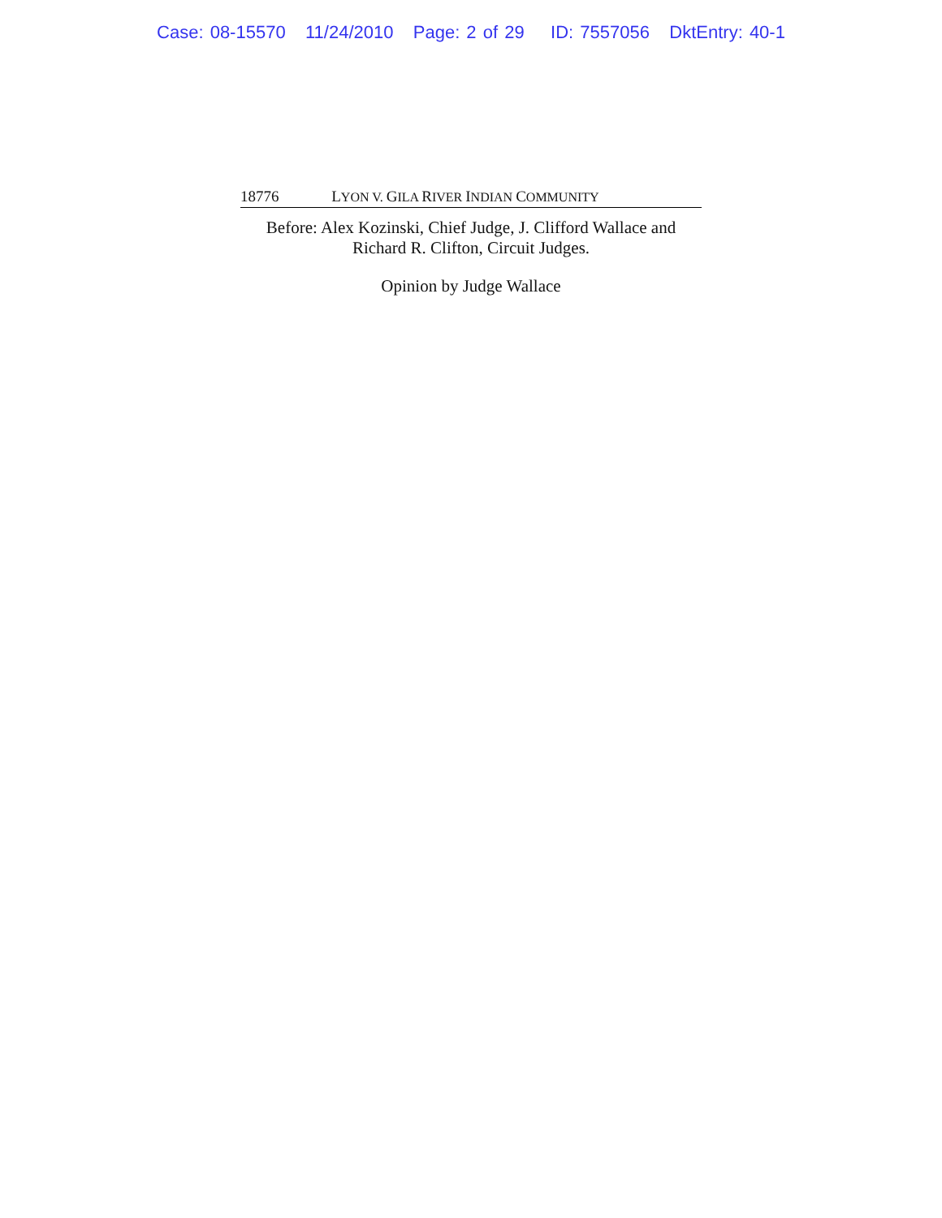Case: 08-15570 11/24/2010 Page: 2 of 29 ID: 7557056 DktEntry: 40-1
18776 LYON V. GILA RIVER INDIAN COMMUNITY
Before: Alex Kozinski, Chief Judge, J. Clifford Wallace and
Richard R. Clifton, Circuit Judges.
Opinion by Judge Wallace